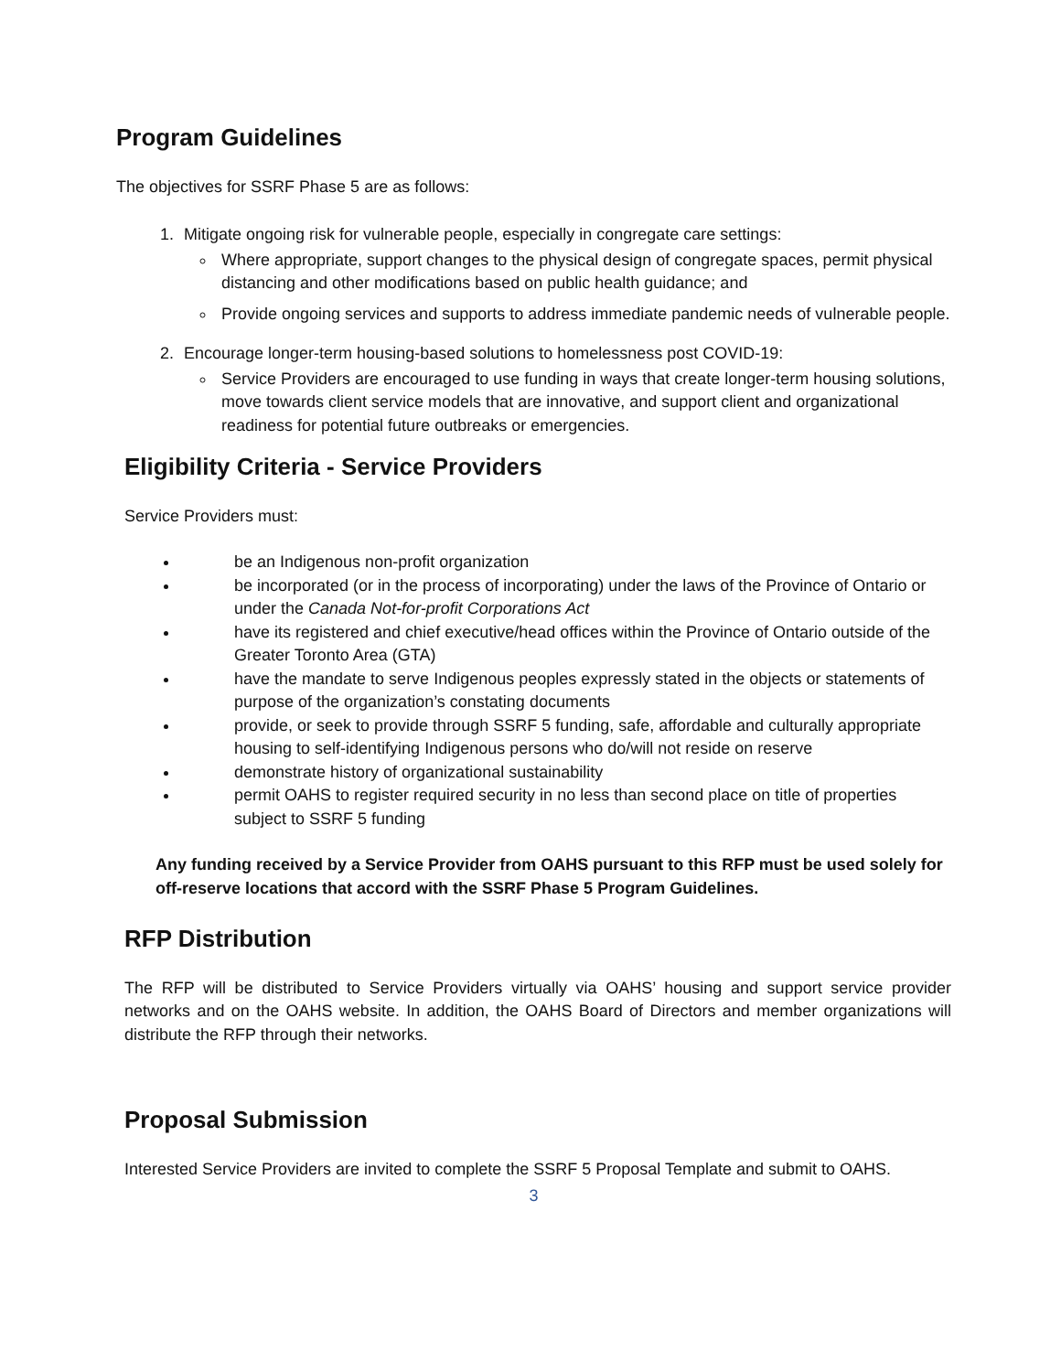Program Guidelines
The objectives for SSRF Phase 5 are as follows:
1. Mitigate ongoing risk for vulnerable people, especially in congregate care settings:
Where appropriate, support changes to the physical design of congregate spaces, permit physical distancing and other modifications based on public health guidance; and
Provide ongoing services and supports to address immediate pandemic needs of vulnerable people.
2. Encourage longer-term housing-based solutions to homelessness post COVID-19:
Service Providers are encouraged to use funding in ways that create longer-term housing solutions, move towards client service models that are innovative, and support client and organizational readiness for potential future outbreaks or emergencies.
Eligibility Criteria - Service Providers
Service Providers must:
be an Indigenous non-profit organization
be incorporated (or in the process of incorporating) under the laws of the Province of Ontario or under the Canada Not-for-profit Corporations Act
have its registered and chief executive/head offices within the Province of Ontario outside of the Greater Toronto Area (GTA)
have the mandate to serve Indigenous peoples expressly stated in the objects or statements of purpose of the organization’s constating documents
provide, or seek to provide through SSRF 5 funding, safe, affordable and culturally appropriate housing to self-identifying Indigenous persons who do/will not reside on reserve
demonstrate history of organizational sustainability
permit OAHS to register required security in no less than second place on title of properties subject to SSRF 5 funding
Any funding received by a Service Provider from OAHS pursuant to this RFP must be used solely for off-reserve locations that accord with the SSRF Phase 5 Program Guidelines.
RFP Distribution
The RFP will be distributed to Service Providers virtually via OAHS’ housing and support service provider networks and on the OAHS website. In addition, the OAHS Board of Directors and member organizations will distribute the RFP through their networks.
Proposal Submission
Interested Service Providers are invited to complete the SSRF 5 Proposal Template and submit to OAHS.
3